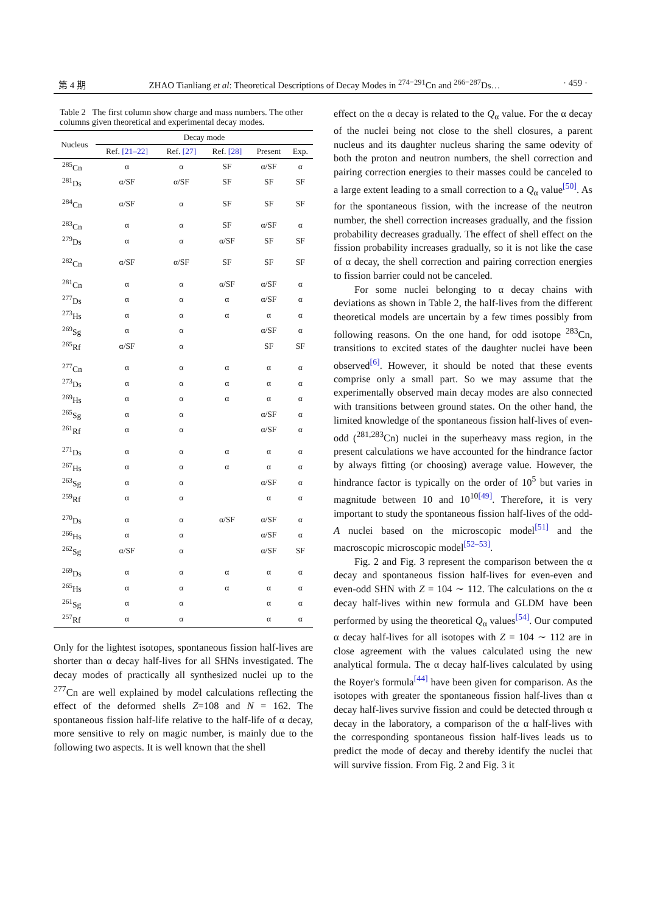第 4 期 ZHAO Tianliang et al: Theoretical Descriptions of Decay Modes in <sup>274−291</sup>Cn and <sup>266−287</sup>Ds… · 459 ·
Table 2 The first column show charge and mass numbers. The other columns given theoretical and experimental decay modes.
| Nucleus | Decay mode | | | | |
| --- | --- | --- | --- | --- | --- |
| | Ref. [21–22] | Ref. [27] | Ref. [28] | Present | Exp. |
| <sup>285</sup> Cn | α | α | SF | α/SF | α |
| <sup>281</sup> Ds | α/SF | α/SF | SF | SF | SF |
| <sup>284</sup> Cn | α/SF | α | SF | SF | SF |
| <sup>283</sup> Cn | α | α | SF | α/SF | α |
| <sup>279</sup> Ds | α | α | α/SF | SF | SF |
| <sup>282</sup> Cn | α/SF | α/SF | SF | SF | SF |
| <sup>281</sup> Cn | α | α | α/SF | α/SF | α |
| <sup>277</sup> Ds | α | α | α | α/SF | α |
| <sup>273</sup> Hs | α | α | α | α | α |
| <sup>269</sup> Sg | α | α | | α/SF | α |
| <sup>265</sup> Rf | α/SF | α | | SF | SF |
| <sup>277</sup> Cn | α | α | α | α | α |
| <sup>273</sup> Ds | α | α | α | α | α |
| <sup>269</sup> Hs | α | α | α | α | α |
| <sup>265</sup> Sg | α | α | | α/SF | α |
| <sup>261</sup> Rf | α | α | | α/SF | α |
| <sup>271</sup> Ds | α | α | α | α | α |
| <sup>267</sup> Hs | α | α | α | α | α |
| <sup>263</sup> Sg | α | α | | α/SF | α |
| <sup>259</sup> Rf | α | α | | α | α |
| <sup>270</sup> Ds | α | α | α/SF | α/SF | α |
| <sup>266</sup> Hs | α | α | | α/SF | α |
| <sup>262</sup> Sg | α/SF | α | | α/SF | SF |
| <sup>269</sup> Ds | α | α | α | α | α |
| <sup>265</sup> Hs | α | α | α | α | α |
| <sup>261</sup> Sg | α | α | | α | α |
| <sup>257</sup> Rf | α | α | | α | α |
Only for the lightest isotopes, spontaneous fission half-lives are shorter than α decay half-lives for all SHNs investigated. The decay modes of practically all synthesized nuclei up to the <sup>277</sup>Cn are well explained by model calculations reflecting the effect of the deformed shells Z=108 and N = 162. The spontaneous fission half-life relative to the half-life of α decay, more sensitive to rely on magic number, is mainly due to the following two aspects. It is well known that the shell
effect on the α decay is related to the Q<sub>α</sub> value. For the α decay of the nuclei being not close to the shell closures, a parent nucleus and its daughter nucleus sharing the same odevity of both the proton and neutron numbers, the shell correction and pairing correction energies to their masses could be canceled to a large extent leading to a small correction to a Q<sub>α</sub> value<sup>[50]</sup>. As for the spontaneous fission, with the increase of the neutron number, the shell correction increases gradually, and the fission probability decreases gradually. The effect of shell effect on the fission probability increases gradually, so it is not like the case of α decay, the shell correction and pairing correction energies to fission barrier could not be canceled.
For some nuclei belonging to α decay chains with deviations as shown in Table 2, the half-lives from the different theoretical models are uncertain by a few times possibly from following reasons. On the one hand, for odd isotope <sup>283</sup>Cn, transitions to excited states of the daughter nuclei have been observed<sup>[6]</sup>. However, it should be noted that these events comprise only a small part. So we may assume that the experimentally observed main decay modes are also connected with transitions between ground states. On the other hand, the limited knowledge of the spontaneous fission half-lives of even-odd (<sup>281,283</sup>Cn) nuclei in the superheavy mass region, in the present calculations we have accounted for the hindrance factor by always fitting (or choosing) average value. However, the hindrance factor is typically on the order of 10<sup>5</sup> but varies in magnitude between 10 and 10<sup>10</sup><sup>[49]</sup>. Therefore, it is very important to study the spontaneous fission half-lives of the odd-A nuclei based on the microscopic model<sup>[51]</sup> and the macroscopic microscopic model<sup>[52–53]</sup>.
Fig. 2 and Fig. 3 represent the comparison between the α decay and spontaneous fission half-lives for even-even and even-odd SHN with Z = 104 ∼ 112. The calculations on the α decay half-lives within new formula and GLDM have been performed by using the theoretical Q<sub>α</sub> values<sup>[54]</sup>. Our computed α decay half-lives for all isotopes with Z = 104 ∼ 112 are in close agreement with the values calculated using the new analytical formula. The α decay half-lives calculated by using the Royer's formula<sup>[44]</sup> have been given for comparison. As the isotopes with greater the spontaneous fission half-lives than α decay half-lives survive fission and could be detected through α decay in the laboratory, a comparison of the α half-lives with the corresponding spontaneous fission half-lives leads us to predict the mode of decay and thereby identify the nuclei that will survive fission. From Fig. 2 and Fig. 3 it